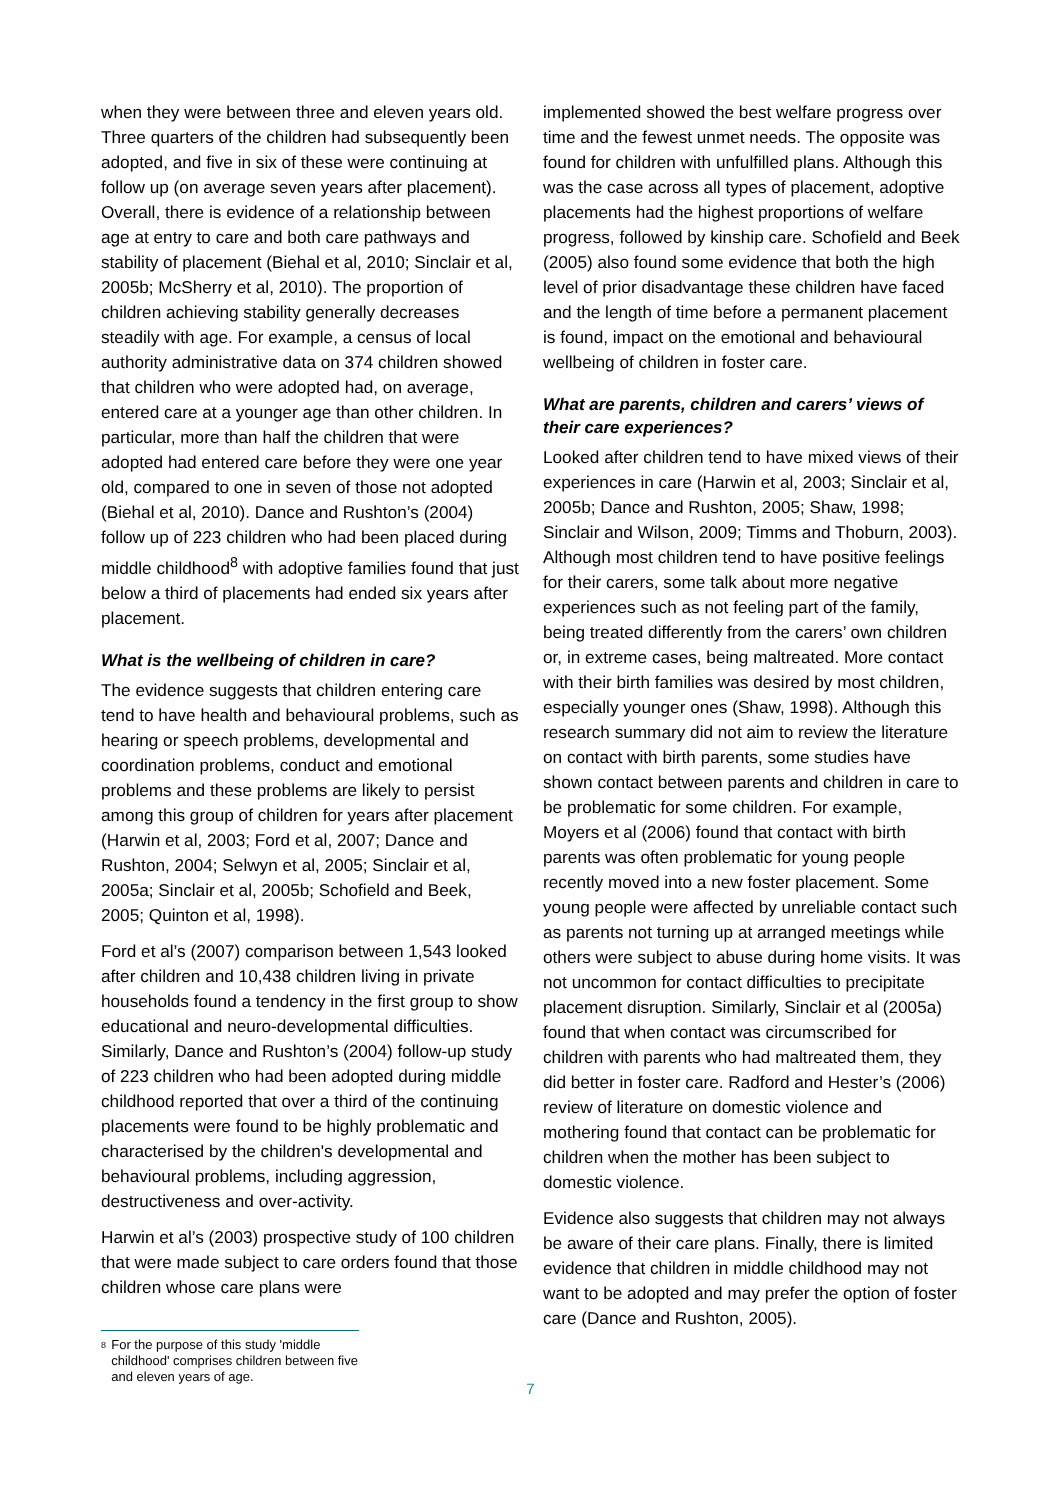when they were between three and eleven years old. Three quarters of the children had subsequently been adopted, and five in six of these were continuing at follow up (on average seven years after placement). Overall, there is evidence of a relationship between age at entry to care and both care pathways and stability of placement (Biehal et al, 2010; Sinclair et al, 2005b; McSherry et al, 2010). The proportion of children achieving stability generally decreases steadily with age. For example, a census of local authority administrative data on 374 children showed that children who were adopted had, on average, entered care at a younger age than other children. In particular, more than half the children that were adopted had entered care before they were one year old, compared to one in seven of those not adopted (Biehal et al, 2010). Dance and Rushton’s (2004) follow up of 223 children who had been placed during middle childhood<sup>8</sup> with adoptive families found that just below a third of placements had ended six years after placement.
What is the wellbeing of children in care?
The evidence suggests that children entering care tend to have health and behavioural problems, such as hearing or speech problems, developmental and coordination problems, conduct and emotional problems and these problems are likely to persist among this group of children for years after placement (Harwin et al, 2003; Ford et al, 2007; Dance and Rushton, 2004; Selwyn et al, 2005; Sinclair et al, 2005a; Sinclair et al, 2005b; Schofield and Beek, 2005; Quinton et al, 1998).
Ford et al’s (2007) comparison between 1,543 looked after children and 10,438 children living in private households found a tendency in the first group to show educational and neuro-developmental difficulties. Similarly, Dance and Rushton’s (2004) follow-up study of 223 children who had been adopted during middle childhood reported that over a third of the continuing placements were found to be highly problematic and characterised by the children's developmental and behavioural problems, including aggression, destructiveness and over-activity.
Harwin et al’s (2003) prospective study of 100 children that were made subject to care orders found that those children whose care plans were
<sup>8</sup> For the purpose of this study 'middle childhood' comprises children between five and eleven years of age.
implemented showed the best welfare progress over time and the fewest unmet needs. The opposite was found for children with unfulfilled plans. Although this was the case across all types of placement, adoptive placements had the highest proportions of welfare progress, followed by kinship care. Schofield and Beek (2005) also found some evidence that both the high level of prior disadvantage these children have faced and the length of time before a permanent placement is found, impact on the emotional and behavioural wellbeing of children in foster care.
What are parents, children and carers’ views of their care experiences?
Looked after children tend to have mixed views of their experiences in care (Harwin et al, 2003; Sinclair et al, 2005b; Dance and Rushton, 2005; Shaw, 1998; Sinclair and Wilson, 2009; Timms and Thoburn, 2003). Although most children tend to have positive feelings for their carers, some talk about more negative experiences such as not feeling part of the family, being treated differently from the carers’ own children or, in extreme cases, being maltreated. More contact with their birth families was desired by most children, especially younger ones (Shaw, 1998). Although this research summary did not aim to review the literature on contact with birth parents, some studies have shown contact between parents and children in care to be problematic for some children. For example, Moyers et al (2006) found that contact with birth parents was often problematic for young people recently moved into a new foster placement. Some young people were affected by unreliable contact such as parents not turning up at arranged meetings while others were subject to abuse during home visits. It was not uncommon for contact difficulties to precipitate placement disruption. Similarly, Sinclair et al (2005a) found that when contact was circumscribed for children with parents who had maltreated them, they did better in foster care. Radford and Hester’s (2006) review of literature on domestic violence and mothering found that contact can be problematic for children when the mother has been subject to domestic violence.
Evidence also suggests that children may not always be aware of their care plans. Finally, there is limited evidence that children in middle childhood may not want to be adopted and may prefer the option of foster care (Dance and Rushton, 2005).
7